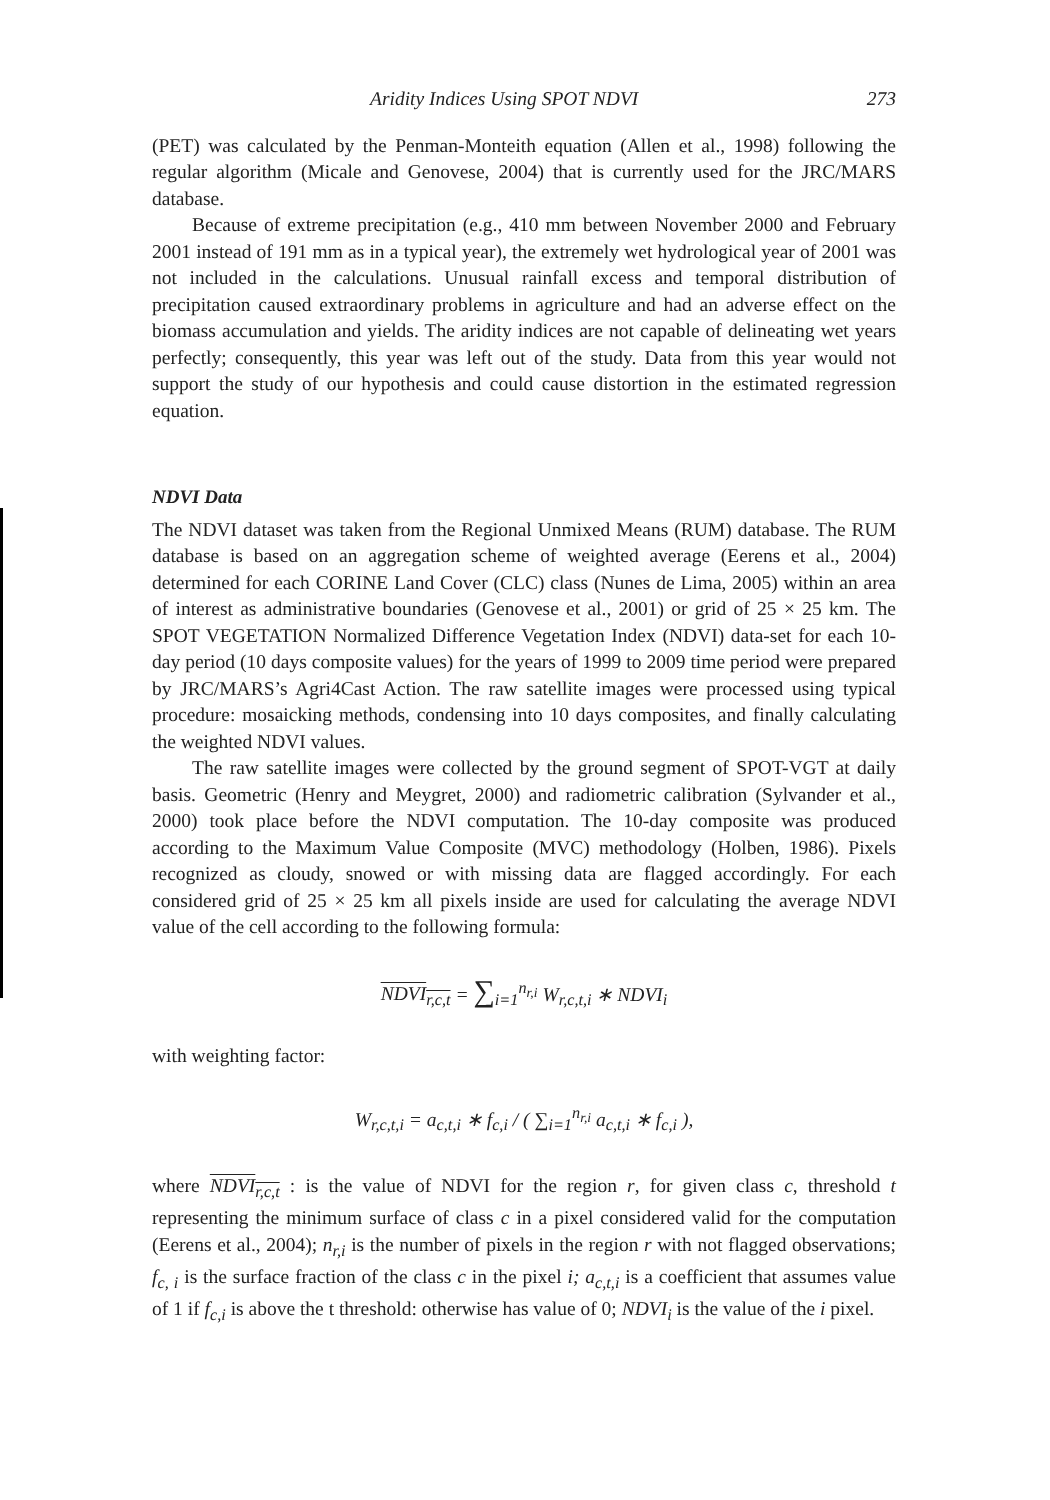Aridity Indices Using SPOT NDVI 273
(PET) was calculated by the Penman-Monteith equation (Allen et al., 1998) following the regular algorithm (Micale and Genovese, 2004) that is currently used for the JRC/MARS database.
Because of extreme precipitation (e.g., 410 mm between November 2000 and February 2001 instead of 191 mm as in a typical year), the extremely wet hydrological year of 2001 was not included in the calculations. Unusual rainfall excess and temporal distribution of precipitation caused extraordinary problems in agriculture and had an adverse effect on the biomass accumulation and yields. The aridity indices are not capable of delineating wet years perfectly; consequently, this year was left out of the study. Data from this year would not support the study of our hypothesis and could cause distortion in the estimated regression equation.
NDVI Data
The NDVI dataset was taken from the Regional Unmixed Means (RUM) database. The RUM database is based on an aggregation scheme of weighted average (Eerens et al., 2004) determined for each CORINE Land Cover (CLC) class (Nunes de Lima, 2005) within an area of interest as administrative boundaries (Genovese et al., 2001) or grid of 25 × 25 km. The SPOT VEGETATION Normalized Difference Vegetation Index (NDVI) data-set for each 10-day period (10 days composite values) for the years of 1999 to 2009 time period were prepared by JRC/MARS’s Agri4Cast Action. The raw satellite images were processed using typical procedure: mosaicking methods, condensing into 10 days composites, and finally calculating the weighted NDVI values.
The raw satellite images were collected by the ground segment of SPOT-VGT at daily basis. Geometric (Henry and Meygret, 2000) and radiometric calibration (Sylvander et al., 2000) took place before the NDVI computation. The 10-day composite was produced according to the Maximum Value Composite (MVC) methodology (Holben, 1986). Pixels recognized as cloudy, snowed or with missing data are flagged accordingly. For each considered grid of 25 × 25 km all pixels inside are used for calculating the average NDVI value of the cell according to the following formula:
NDVI<sub>r,c,t</sub> = ∑<sub>i=1</sub><sup>n<sub>r,i</sub></sup> W<sub>r,c,t,i</sub> ∗ NDVI<sub>i</sub>
with weighting factor:
W<sub>r,c,t,i</sub> = a<sub>c,t,i</sub> ∗ f<sub>c,i</sub> / ( ∑<sub>i=1</sub><sup>n<sub>r,i</sub></sup> a<sub>c,t,i</sub> ∗ f<sub>c,i</sub> ),
where NDVI<sub>r,c,t</sub> : is the value of NDVI for the region r, for given class c, threshold t representing the minimum surface of class c in a pixel considered valid for the computation (Eerens et al., 2004); n<sub>r,i</sub> is the number of pixels in the region r with not flagged observations; f<sub>c, i</sub> is the surface fraction of the class c in the pixel i; a<sub>c,t,i</sub> is a coefficient that assumes value of 1 if f<sub>c,i</sub> is above the t threshold: otherwise has value of 0; NDVI<sub>i</sub> is the value of the i pixel.